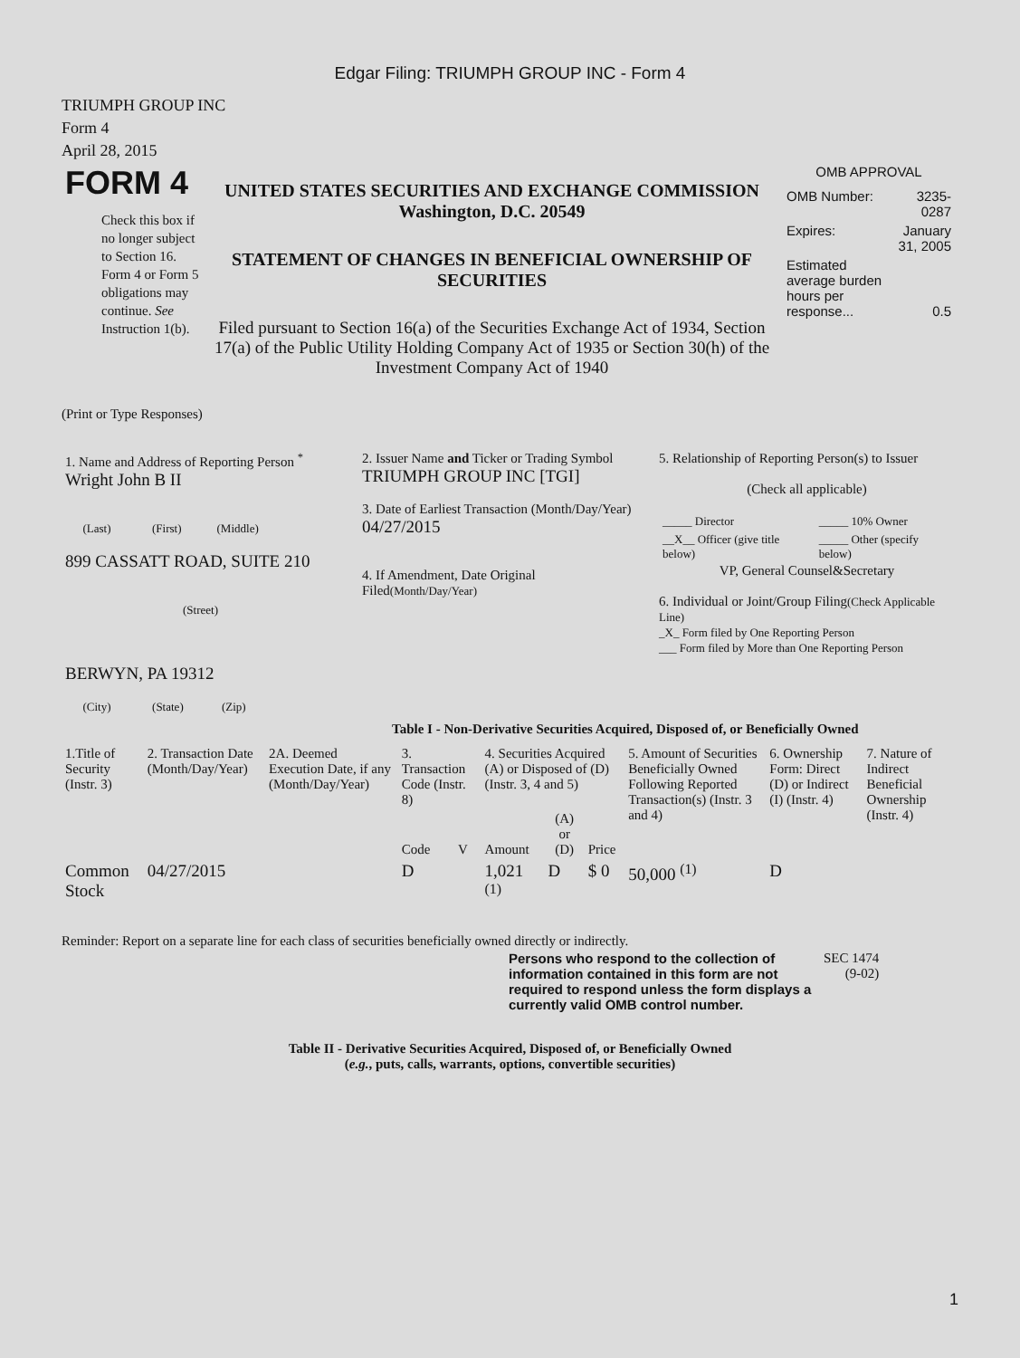Edgar Filing: TRIUMPH GROUP INC - Form 4
TRIUMPH GROUP INC
Form 4
April 28, 2015
| FORM 4 Check this box if no longer subject to Section 16. Form 4 or Form 5 obligations may continue. See Instruction 1(b). | UNITED STATES SECURITIES AND EXCHANGE COMMISSION Washington, D.C. 20549 STATEMENT OF CHANGES IN BENEFICIAL OWNERSHIP OF SECURITIES Filed pursuant to Section 16(a) of the Securities Exchange Act of 1934, Section 17(a) of the Public Utility Holding Company Act of 1935 or Section 30(h) of the Investment Company Act of 1940 | OMB APPROVAL / OMB Number: / 3235-0287 / / Expires: / January 31, 2005 / / Estimated average burden hours per response... / 0.5 / |
(Print or Type Responses)
| 1. Name and Address of Reporting Person <sup>*</sup> Wright John B II (Last) (First) (Middle) 899 CASSATT ROAD, SUITE 210 (Street) BERWYN, PA 19312 (City) (State) (Zip) | 2. Issuer Name and Ticker or Trading Symbol TRIUMPH GROUP INC [TGI] 3. Date of Earliest Transaction (Month/Day/Year) 04/27/2015 4. If Amendment, Date Original Filed (Month/Day/Year) | 5. Relationship of Reporting Person(s) to Issuer (Check all applicable) / _____ Director / _____ 10% Owner / / __X__ Officer (give title below) / _____ Other (specify below) / VP, General Counsel&Secretary 6. Individual or Joint/Group Filing (Check Applicable Line) _X_ Form filed by One Reporting Person ___ Form filed by More than One Reporting Person |
Table I - Non-Derivative Securities Acquired, Disposed of, or Beneficially Owned
| 1.Title of Security (Instr. 3) | 2. Transaction Date (Month/Day/Year) | 2A. Deemed Execution Date, if any (Month/Day/Year) | 3. Transaction Code (Instr. 8) | | 4. Securities Acquired (A) or Disposed of (D) (Instr. 3, 4 and 5) | | | 5. Amount of Securities Beneficially Owned Following Reported Transaction(s) (Instr. 3 and 4) | 6. Ownership Form: Direct (D) or Indirect (I) (Instr. 4) | 7. Nature of Indirect Beneficial Ownership (Instr. 4) |
| --- | --- | --- | --- | --- | --- | --- | --- | --- | --- | --- |
| | | | Code | V | Amount | (A) or (D) | Price | | | |
| Common Stock | 04/27/2015 | | D | | 1,021 <sup>(1)</sup> | D | $ 0 | 50,000 <sup>(1)</sup> | D | |
Reminder: Report on a separate line for each class of securities beneficially owned directly or indirectly.
| Persons who respond to the collection of information contained in this form are not required to respond unless the form displays a currently valid OMB control number. | SEC 1474 (9-02) |
Table II - Derivative Securities Acquired, Disposed of, or Beneficially Owned
(e.g., puts, calls, warrants, options, convertible securities)
1